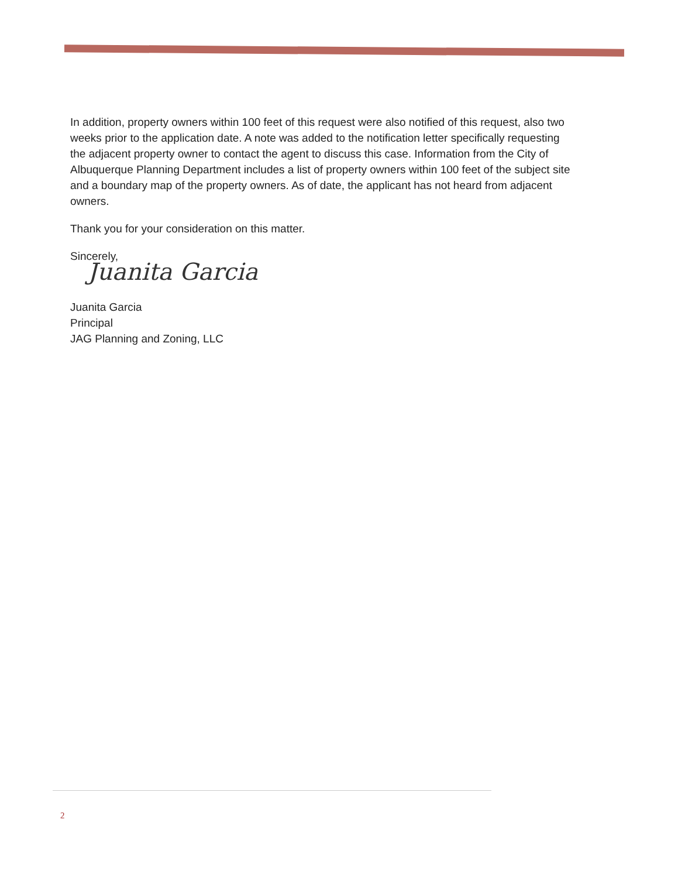In addition, property owners within 100 feet of this request were also notified of this request, also two weeks prior to the application date. A note was added to the notification letter specifically requesting the adjacent property owner to contact the agent to discuss this case. Information from the City of Albuquerque Planning Department includes a list of property owners within 100 feet of the subject site and a boundary map of the property owners. As of date, the applicant has not heard from adjacent owners.
Thank you for your consideration on this matter.
Sincerely,
Juanita Garcia
Juanita Garcia
Principal
JAG Planning and Zoning, LLC
2